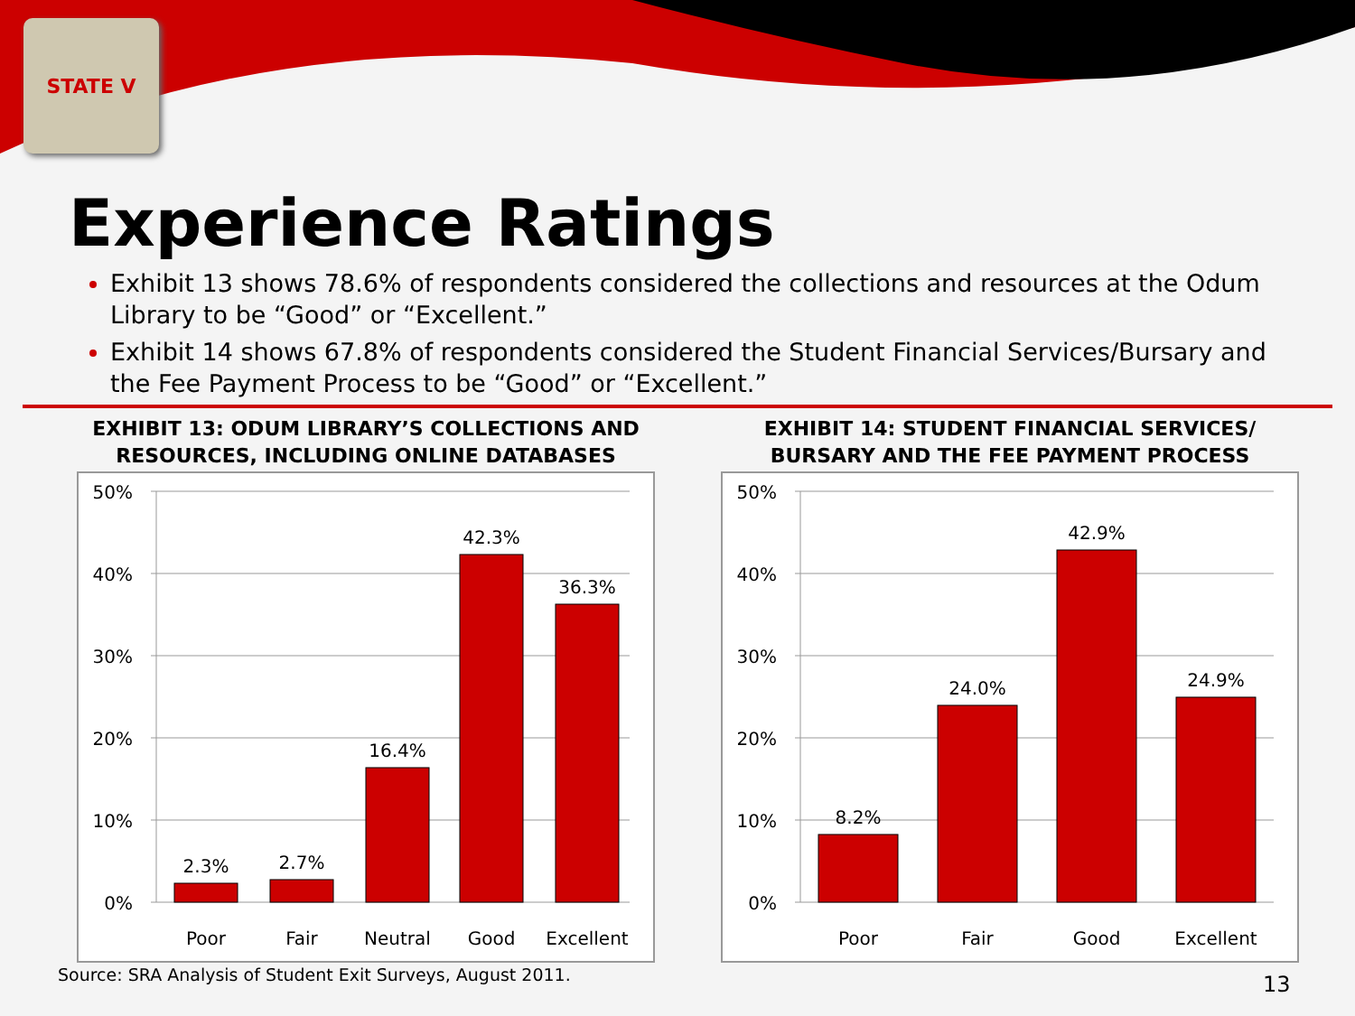STATE V
Experience Ratings
Exhibit 13 shows 78.6% of respondents considered the collections and resources at the Odum Library to be “Good” or “Excellent.”
Exhibit 14 shows 67.8% of respondents considered the Student Financial Services/Bursary and the Fee Payment Process to be “Good” or “Excellent.”
EXHIBIT 13: ODUM LIBRARY’S COLLECTIONS AND RESOURCES, INCLUDING ONLINE DATABASES
50%
40%
30%
20%
10%
0%
2.3%
2.7%
16.4%
42.3%
36.3%
Poor
Fair
Neutral
Good
Excellent
EXHIBIT 14: STUDENT FINANCIAL SERVICES/ BURSARY AND THE FEE PAYMENT PROCESS
50%
40%
30%
20%
10%
0%
8.2%
24.0%
42.9%
24.9%
Poor
Fair
Good
Excellent
Source: SRA Analysis of Student Exit Surveys, August 2011.
13